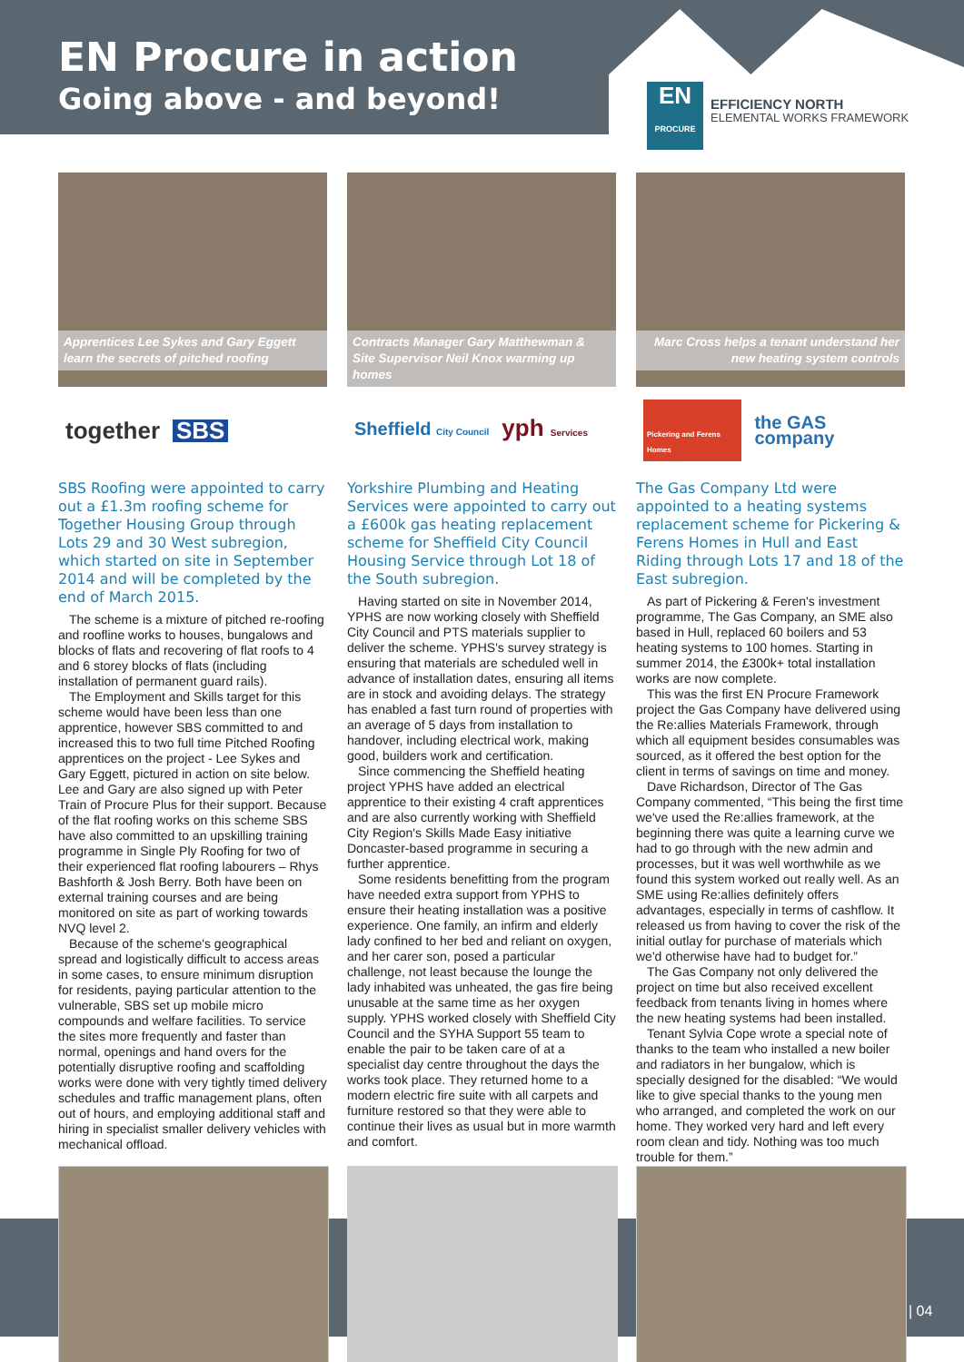EN Procure in action
Going above - and beyond!
EN
PROCURE
EFFICIENCY NORTH
ELEMENTAL WORKS FRAMEWORK
Apprentices Lee Sykes and Gary Eggett learn the secrets of pitched roofing
together SBS
SBS Roofing were appointed to carry out a £1.3m roofing scheme for Together Housing Group through Lots 29 and 30 West subregion, which started on site in September 2014 and will be completed by the end of March 2015.
The scheme is a mixture of pitched re-roofing and roofline works to houses, bungalows and blocks of flats and recovering of flat roofs to 4 and 6 storey blocks of flats (including installation of permanent guard rails).
The Employment and Skills target for this scheme would have been less than one apprentice, however SBS committed to and increased this to two full time Pitched Roofing apprentices on the project - Lee Sykes and Gary Eggett, pictured in action on site below. Lee and Gary are also signed up with Peter Train of Procure Plus for their support. Because of the flat roofing works on this scheme SBS have also committed to an upskilling training programme in Single Ply Roofing for two of their experienced flat roofing labourers – Rhys Bashforth & Josh Berry. Both have been on external training courses and are being monitored on site as part of working towards NVQ level 2.
Because of the scheme's geographical spread and logistically difficult to access areas in some cases, to ensure minimum disruption for residents, paying particular attention to the vulnerable, SBS set up mobile micro compounds and welfare facilities. To service the sites more frequently and faster than normal, openings and hand overs for the potentially disruptive roofing and scaffolding works were done with very tightly timed delivery schedules and traffic management plans, often out of hours, and employing additional staff and hiring in specialist smaller delivery vehicles with mechanical offload.
Contracts Manager Gary Matthewman & Site Supervisor Neil Knox warming up homes
Sheffield City Council yph Services
Yorkshire Plumbing and Heating Services were appointed to carry out a £600k gas heating replacement scheme for Sheffield City Council Housing Service through Lot 18 of the South subregion.
Having started on site in November 2014, YPHS are now working closely with Sheffield City Council and PTS materials supplier to deliver the scheme. YPHS's survey strategy is ensuring that materials are scheduled well in advance of installation dates, ensuring all items are in stock and avoiding delays. The strategy has enabled a fast turn round of properties with an average of 5 days from installation to handover, including electrical work, making good, builders work and certification.
Since commencing the Sheffield heating project YPHS have added an electrical apprentice to their existing 4 craft apprentices and are also currently working with Sheffield City Region's Skills Made Easy initiative Doncaster-based programme in securing a further apprentice.
Some residents benefitting from the program have needed extra support from YPHS to ensure their heating installation was a positive experience. One family, an infirm and elderly lady confined to her bed and reliant on oxygen, and her carer son, posed a particular challenge, not least because the lounge the lady inhabited was unheated, the gas fire being unusable at the same time as her oxygen supply. YPHS worked closely with Sheffield City Council and the SYHA Support 55 team to enable the pair to be taken care of at a specialist day centre throughout the days the works took place. They returned home to a modern electric fire suite with all carpets and furniture restored so that they were able to continue their lives as usual but in more warmth and comfort.
Marc Cross helps a tenant understand her new heating system controls
Pickering and Ferens Homes the GAS company
The Gas Company Ltd were appointed to a heating systems replacement scheme for Pickering & Ferens Homes in Hull and East Riding through Lots 17 and 18 of the East subregion.
As part of Pickering & Feren's investment programme, The Gas Company, an SME also based in Hull, replaced 60 boilers and 53 heating systems to 100 homes. Starting in summer 2014, the £300k+ total installation works are now complete.
This was the first EN Procure Framework project the Gas Company have delivered using the Re:allies Materials Framework, through which all equipment besides consumables was sourced, as it offered the best option for the client in terms of savings on time and money.
Dave Richardson, Director of The Gas Company commented, “This being the first time we've used the Re:allies framework, at the beginning there was quite a learning curve we had to go through with the new admin and processes, but it was well worthwhile as we found this system worked out really well. As an SME using Re:allies definitely offers advantages, especially in terms of cashflow. It released us from having to cover the risk of the initial outlay for purchase of materials which we'd otherwise have had to budget for.”
The Gas Company not only delivered the project on time but also received excellent feedback from tenants living in homes where the new heating systems had been installed.
Tenant Sylvia Cope wrote a special note of thanks to the team who installed a new boiler and radiators in her bungalow, which is specially designed for the disabled: “We would like to give special thanks to the young men who arranged, and completed the work on our home. They worked very hard and left every room clean and tidy. Nothing was too much trouble for them.”
| 04